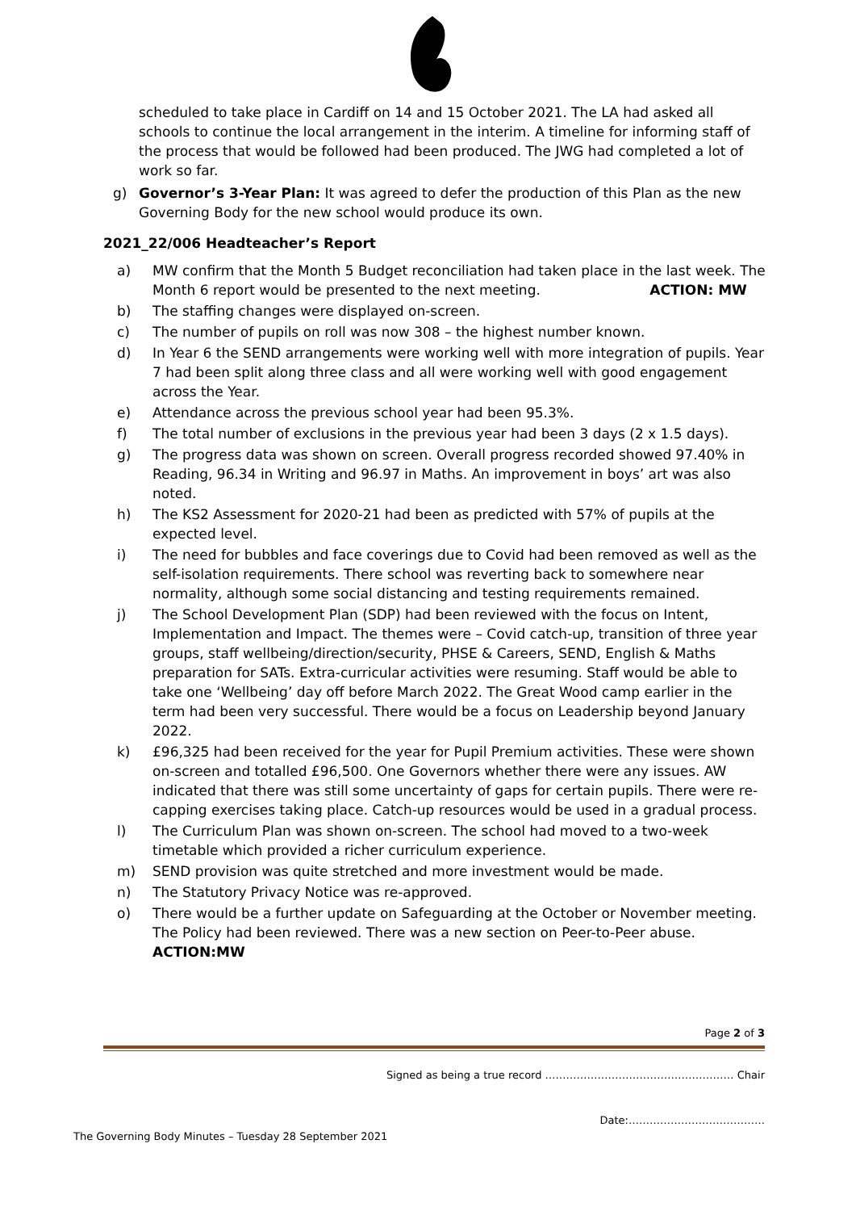scheduled to take place in Cardiff on 14 and 15 October 2021. The LA had asked all schools to continue the local arrangement in the interim. A timeline for informing staff of the process that would be followed had been produced. The JWG had completed a lot of work so far.
g) Governor’s 3-Year Plan: It was agreed to defer the production of this Plan as the new Governing Body for the new school would produce its own.
2021_22/006 Headteacher’s Report
a) MW confirm that the Month 5 Budget reconciliation had taken place in the last week. The Month 6 report would be presented to the next meeting. ACTION: MW
b) The staffing changes were displayed on-screen.
c) The number of pupils on roll was now 308 – the highest number known.
d) In Year 6 the SEND arrangements were working well with more integration of pupils. Year 7 had been split along three class and all were working well with good engagement across the Year.
e) Attendance across the previous school year had been 95.3%.
f) The total number of exclusions in the previous year had been 3 days (2 x 1.5 days).
g) The progress data was shown on screen. Overall progress recorded showed 97.40% in Reading, 96.34 in Writing and 96.97 in Maths. An improvement in boys’ art was also noted.
h) The KS2 Assessment for 2020-21 had been as predicted with 57% of pupils at the expected level.
i) The need for bubbles and face coverings due to Covid had been removed as well as the self-isolation requirements. There school was reverting back to somewhere near normality, although some social distancing and testing requirements remained.
j) The School Development Plan (SDP) had been reviewed with the focus on Intent, Implementation and Impact. The themes were – Covid catch-up, transition of three year groups, staff wellbeing/direction/security, PHSE & Careers, SEND, English & Maths preparation for SATs. Extra-curricular activities were resuming. Staff would be able to take one ‘Wellbeing’ day off before March 2022. The Great Wood camp earlier in the term had been very successful. There would be a focus on Leadership beyond January 2022.
k) £96,325 had been received for the year for Pupil Premium activities. These were shown on-screen and totalled £96,500. One Governors whether there were any issues. AW indicated that there was still some uncertainty of gaps for certain pupils. There were re-capping exercises taking place. Catch-up resources would be used in a gradual process.
l) The Curriculum Plan was shown on-screen. The school had moved to a two-week timetable which provided a richer curriculum experience.
m) SEND provision was quite stretched and more investment would be made.
n) The Statutory Privacy Notice was re-approved.
o) There would be a further update on Safeguarding at the October or November meeting. The Policy had been reviewed. There was a new section on Peer-to-Peer abuse.
ACTION:MW
Page 2 of 3
Signed as being a true record ……………………………………………… Chair
Date:…………………………………
The Governing Body Minutes – Tuesday 28 September 2021